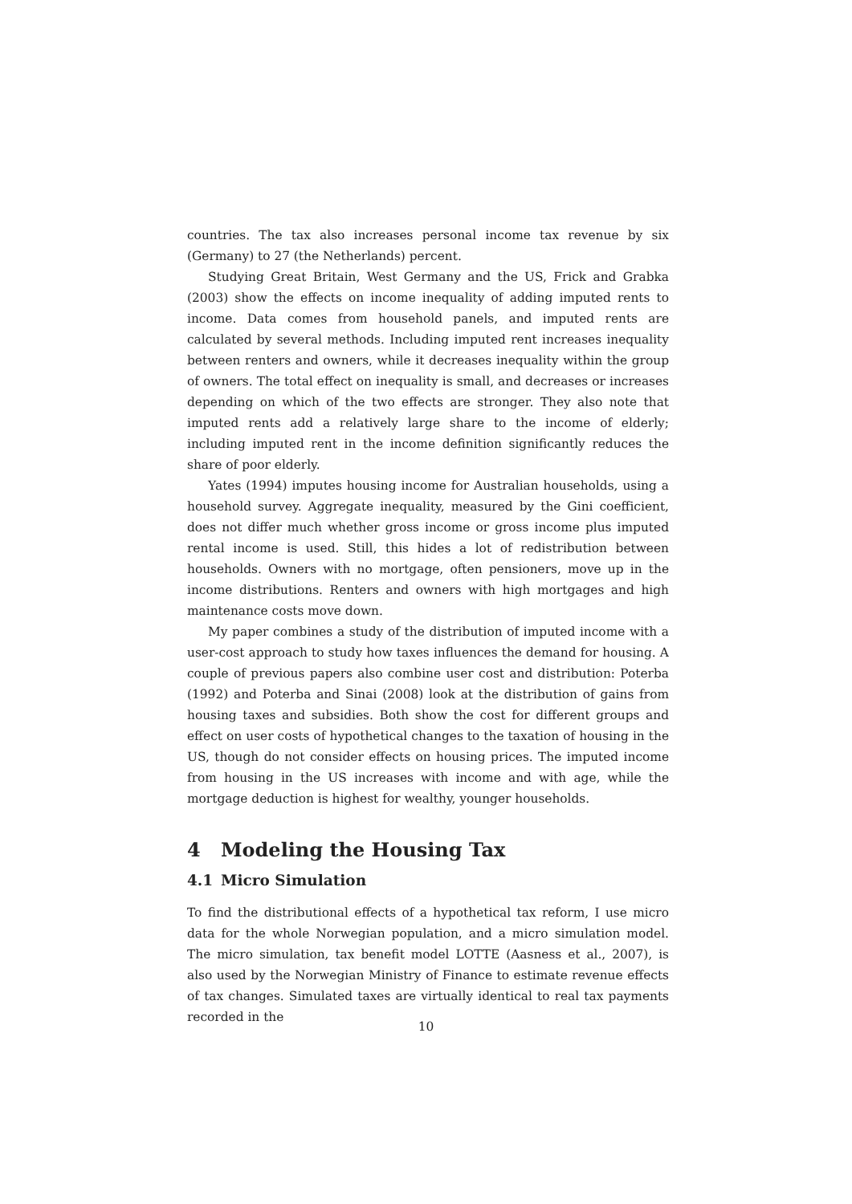countries. The tax also increases personal income tax revenue by six (Germany) to 27 (the Netherlands) percent.
Studying Great Britain, West Germany and the US, Frick and Grabka (2003) show the effects on income inequality of adding imputed rents to income. Data comes from household panels, and imputed rents are calculated by several methods. Including imputed rent increases inequality between renters and owners, while it decreases inequality within the group of owners. The total effect on inequality is small, and decreases or increases depending on which of the two effects are stronger. They also note that imputed rents add a relatively large share to the income of elderly; including imputed rent in the income definition significantly reduces the share of poor elderly.
Yates (1994) imputes housing income for Australian households, using a household survey. Aggregate inequality, measured by the Gini coefficient, does not differ much whether gross income or gross income plus imputed rental income is used. Still, this hides a lot of redistribution between households. Owners with no mortgage, often pensioners, move up in the income distributions. Renters and owners with high mortgages and high maintenance costs move down.
My paper combines a study of the distribution of imputed income with a user-cost approach to study how taxes influences the demand for housing. A couple of previous papers also combine user cost and distribution: Poterba (1992) and Poterba and Sinai (2008) look at the distribution of gains from housing taxes and subsidies. Both show the cost for different groups and effect on user costs of hypothetical changes to the taxation of housing in the US, though do not consider effects on housing prices. The imputed income from housing in the US increases with income and with age, while the mortgage deduction is highest for wealthy, younger households.
4 Modeling the Housing Tax
4.1 Micro Simulation
To find the distributional effects of a hypothetical tax reform, I use micro data for the whole Norwegian population, and a micro simulation model. The micro simulation, tax benefit model LOTTE (Aasness et al., 2007), is also used by the Norwegian Ministry of Finance to estimate revenue effects of tax changes. Simulated taxes are virtually identical to real tax payments recorded in the
10